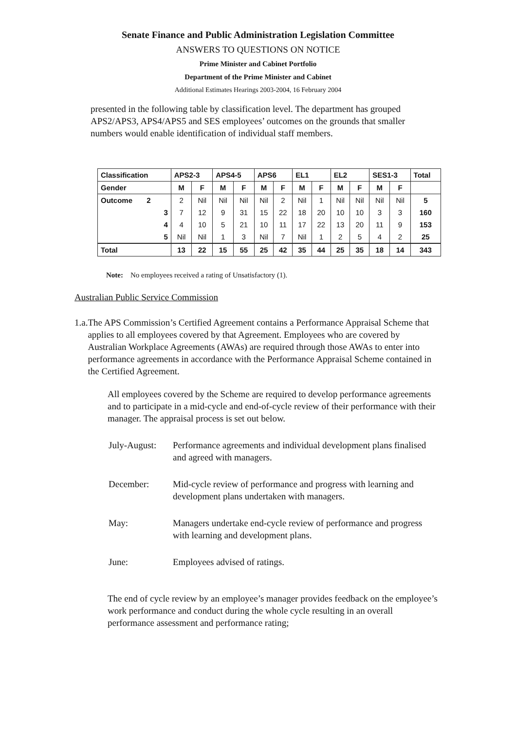Senate Finance and Public Administration Legislation Committee
ANSWERS TO QUESTIONS ON NOTICE
Prime Minister and Cabinet Portfolio
Department of the Prime Minister and Cabinet
Additional Estimates Hearings 2003-2004, 16 February 2004
presented in the following table by classification level. The department has grouped APS2/APS3, APS4/APS5 and SES employees’ outcomes on the grounds that smaller numbers would enable identification of individual staff members.
| Classification | APS2-3 | | APS4-5 | | APS6 | | EL1 | | EL2 | | SES1-3 | | Total |
| --- | --- | --- | --- | --- | --- | --- | --- | --- | --- | --- | --- | --- | --- |
| Gender | M | F | M | F | M | F | M | F | M | F | M | F | |
| Outcome 2 | 2 | Nil | Nil | Nil | Nil | 2 | Nil | 1 | Nil | Nil | Nil | Nil | 5 |
| 3 | 7 | 12 | 9 | 31 | 15 | 22 | 18 | 20 | 10 | 10 | 3 | 3 | 160 |
| 4 | 4 | 10 | 5 | 21 | 10 | 11 | 17 | 22 | 13 | 20 | 11 | 9 | 153 |
| 5 | Nil | Nil | 1 | 3 | Nil | 7 | Nil | 1 | 2 | 5 | 4 | 2 | 25 |
| Total | 13 | 22 | 15 | 55 | 25 | 42 | 35 | 44 | 25 | 35 | 18 | 14 | 343 |
Note: No employees received a rating of Unsatisfactory (1).
Australian Public Service Commission
1. a. The APS Commission’s Certified Agreement contains a Performance Appraisal Scheme that applies to all employees covered by that Agreement. Employees who are covered by Australian Workplace Agreements (AWAs) are required through those AWAs to enter into performance agreements in accordance with the Performance Appraisal Scheme contained in the Certified Agreement.
All employees covered by the Scheme are required to develop performance agreements and to participate in a mid-cycle and end-of-cycle review of their performance with their manager. The appraisal process is set out below.
July-August: Performance agreements and individual development plans finalised and agreed with managers.
December: Mid-cycle review of performance and progress with learning and development plans undertaken with managers.
May: Managers undertake end-cycle review of performance and progress with learning and development plans.
June: Employees advised of ratings.
The end of cycle review by an employee’s manager provides feedback on the employee’s work performance and conduct during the whole cycle resulting in an overall performance assessment and performance rating;